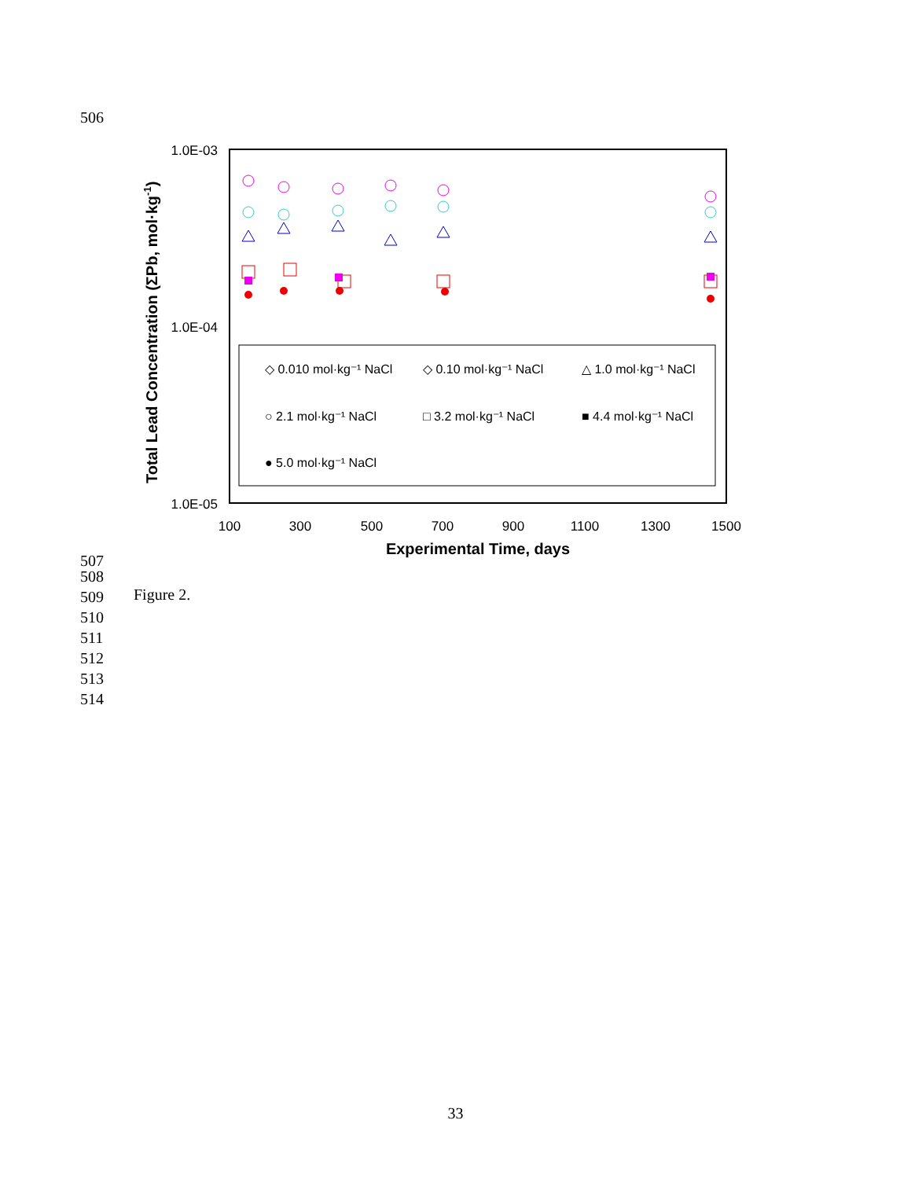506
Total Lead Concentration (ΣPb, mol·kg-1)
1.0E-03
1.0E-04
1.0E-05
100
300
500
700
900
1100
1300
1500
Experimental Time, days
◇ 0.010 mol·kg⁻¹ NaCl
◇ 0.10 mol·kg⁻¹ NaCl
△ 1.0 mol·kg⁻¹ NaCl
○ 2.1 mol·kg⁻¹ NaCl
□ 3.2 mol·kg⁻¹ NaCl
■ 4.4 mol·kg⁻¹ NaCl
● 5.0 mol·kg⁻¹ NaCl
507
508
509 Figure 2.
510
511
512
513
514
33